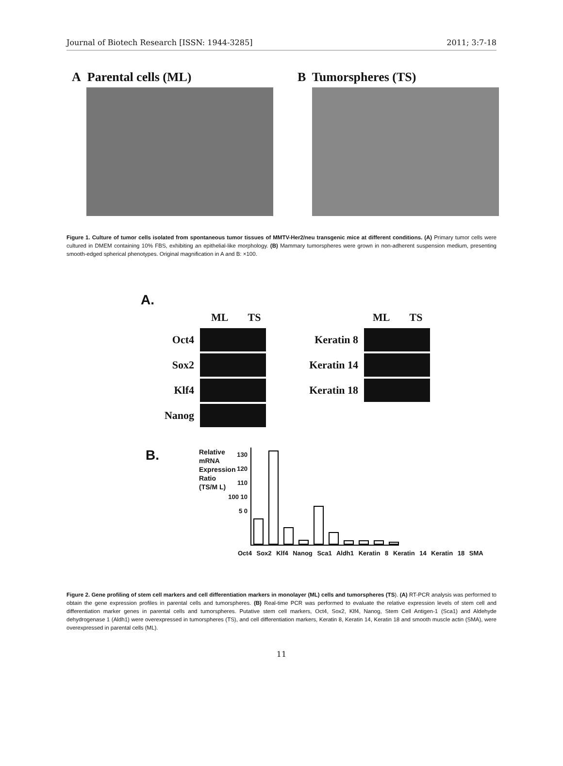Journal of Biotech Research [ISSN: 1944-3285] 2011; 3:7-18
A Parental cells (ML) B Tumorspheres (TS)
Figure 1. Culture of tumor cells isolated from spontaneous tumor tissues of MMTV-Her2/neu transgenic mice at different conditions. (A) Primary tumor cells were cultured in DMEM containing 10% FBS, exhibiting an epithelial-like morphology. (B) Mammary tumorspheres were grown in non-adherent suspension medium, presenting smooth-edged spherical phenotypes. Original magnification in A and B: ×100.
A.
ML TS
Oct4
Sox2
Klf4
Nanog
ML TS
Keratin 8
Keratin 14
Keratin 18
B.
Relative mRNA Expression Ratio (TS/M L)
130 120 110 100 10 5 0
Oct4 Sox2 Klf4 Nanog Sca1 Aldh1 Keratin 8 Keratin 14 Keratin 18 SMA
Figure 2. Gene profiling of stem cell markers and cell differentiation markers in monolayer (ML) cells and tumorspheres (TS). (A) RT-PCR analysis was performed to obtain the gene expression profiles in parental cells and tumorspheres. (B) Real-time PCR was performed to evaluate the relative expression levels of stem cell and differentiation marker genes in parental cells and tumorspheres. Putative stem cell markers, Oct4, Sox2, Klf4, Nanog, Stem Cell Antigen-1 (Sca1) and Aldehyde dehydrogenase 1 (Aldh1) were overexpressed in tumorspheres (TS), and cell differentiation markers, Keratin 8, Keratin 14, Keratin 18 and smooth muscle actin (SMA), were overexpressed in parental cells (ML).
11